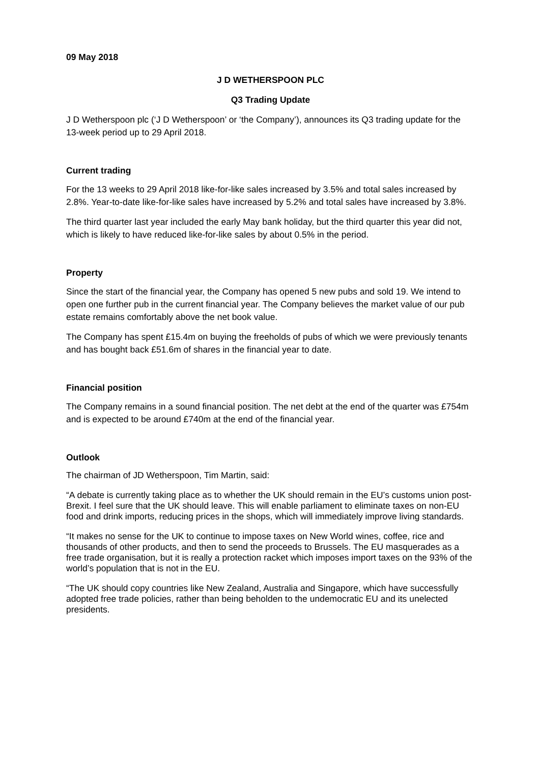09 May 2018
J D WETHERSPOON PLC
Q3 Trading Update
J D Wetherspoon plc (‘J D Wetherspoon’ or ‘the Company’), announces its Q3 trading update for the 13-week period up to 29 April 2018.
Current trading
For the 13 weeks to 29 April 2018 like-for-like sales increased by 3.5% and total sales increased by 2.8%. Year-to-date like-for-like sales have increased by 5.2% and total sales have increased by 3.8%.
The third quarter last year included the early May bank holiday, but the third quarter this year did not, which is likely to have reduced like-for-like sales by about 0.5% in the period.
Property
Since the start of the financial year, the Company has opened 5 new pubs and sold 19. We intend to open one further pub in the current financial year. The Company believes the market value of our pub estate remains comfortably above the net book value.
The Company has spent £15.4m on buying the freeholds of pubs of which we were previously tenants and has bought back £51.6m of shares in the financial year to date.
Financial position
The Company remains in a sound financial position. The net debt at the end of the quarter was £754m and is expected to be around £740m at the end of the financial year.
Outlook
The chairman of JD Wetherspoon, Tim Martin, said:
“A debate is currently taking place as to whether the UK should remain in the EU’s customs union post-Brexit. I feel sure that the UK should leave. This will enable parliament to eliminate taxes on non-EU food and drink imports, reducing prices in the shops, which will immediately improve living standards.
“It makes no sense for the UK to continue to impose taxes on New World wines, coffee, rice and thousands of other products, and then to send the proceeds to Brussels. The EU masquerades as a free trade organisation, but it is really a protection racket which imposes import taxes on the 93% of the world’s population that is not in the EU.
“The UK should copy countries like New Zealand, Australia and Singapore, which have successfully adopted free trade policies, rather than being beholden to the undemocratic EU and its unelected presidents.